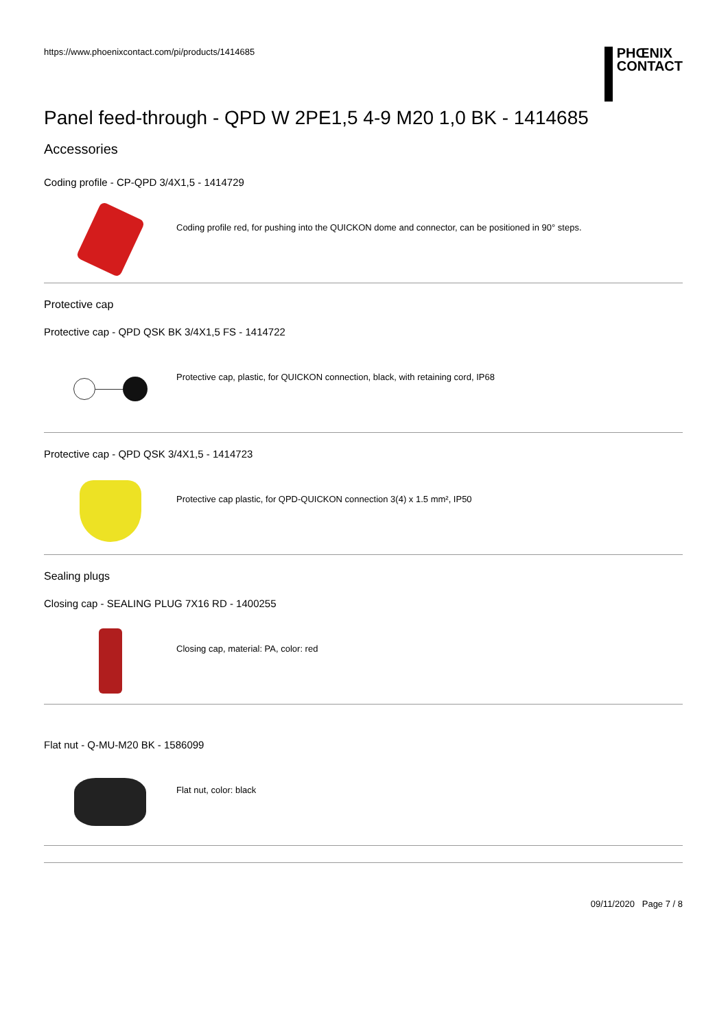https://www.phoenixcontact.com/pi/products/1414685
PHŒNIX
CONTACT
Panel feed-through - QPD W 2PE1,5 4-9 M20 1,0 BK - 1414685
Accessories
Coding profile - CP-QPD 3/4X1,5 - 1414729
Coding profile red, for pushing into the QUICKON dome and connector, can be positioned in 90° steps.
Protective cap
Protective cap - QPD QSK BK 3/4X1,5 FS - 1414722
Protective cap, plastic, for QUICKON connection, black, with retaining cord, IP68
Protective cap - QPD QSK 3/4X1,5 - 1414723
Protective cap plastic, for QPD-QUICKON connection 3(4) x 1.5 mm², IP50
Sealing plugs
Closing cap - SEALING PLUG 7X16 RD - 1400255
Closing cap, material: PA, color: red
Flat nut - Q-MU-M20 BK - 1586099
Flat nut, color: black
09/11/2020 Page 7 / 8